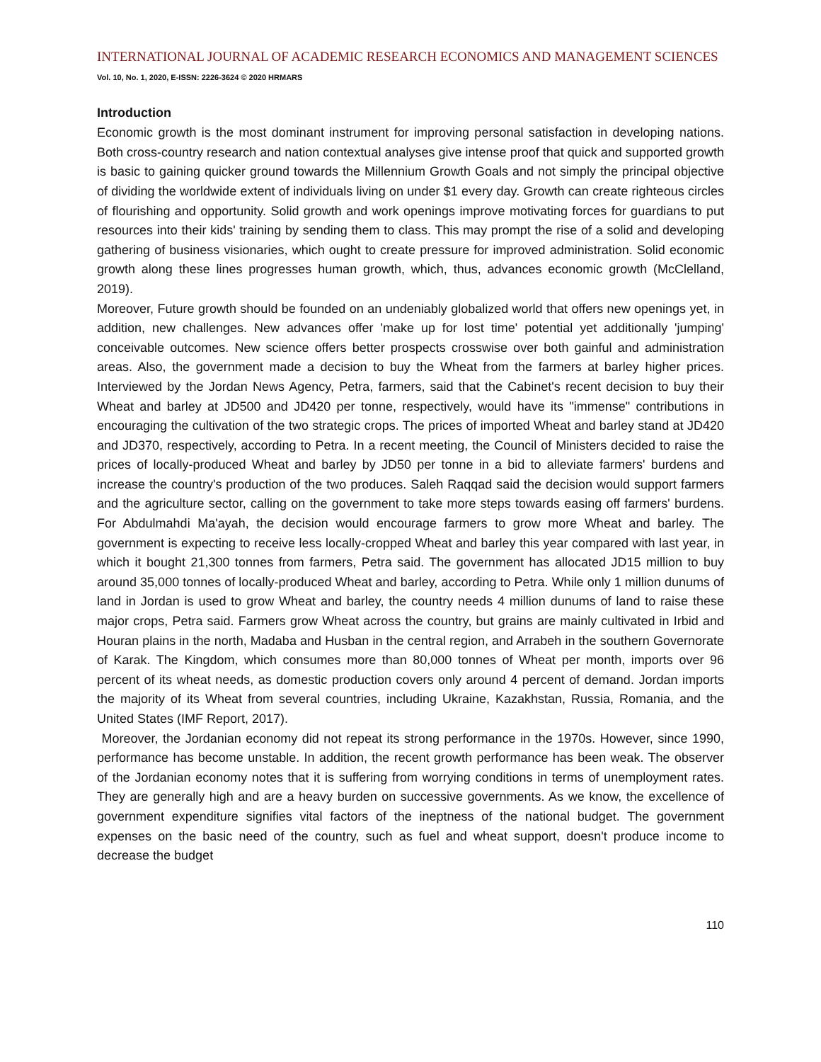INTERNATIONAL JOURNAL OF ACADEMIC RESEARCH ECONOMICS AND MANAGEMENT SCIENCES
Vol. 10, No. 1, 2020, E-ISSN: 2226-3624 © 2020 HRMARS
Introduction
Economic growth is the most dominant instrument for improving personal satisfaction in developing nations. Both cross-country research and nation contextual analyses give intense proof that quick and supported growth is basic to gaining quicker ground towards the Millennium Growth Goals and not simply the principal objective of dividing the worldwide extent of individuals living on under $1 every day. Growth can create righteous circles of flourishing and opportunity. Solid growth and work openings improve motivating forces for guardians to put resources into their kids' training by sending them to class. This may prompt the rise of a solid and developing gathering of business visionaries, which ought to create pressure for improved administration. Solid economic growth along these lines progresses human growth, which, thus, advances economic growth (McClelland, 2019).
Moreover, Future growth should be founded on an undeniably globalized world that offers new openings yet, in addition, new challenges. New advances offer 'make up for lost time' potential yet additionally 'jumping' conceivable outcomes. New science offers better prospects crosswise over both gainful and administration areas. Also, the government made a decision to buy the Wheat from the farmers at barley higher prices. Interviewed by the Jordan News Agency, Petra, farmers, said that the Cabinet's recent decision to buy their Wheat and barley at JD500 and JD420 per tonne, respectively, would have its "immense" contributions in encouraging the cultivation of the two strategic crops. The prices of imported Wheat and barley stand at JD420 and JD370, respectively, according to Petra. In a recent meeting, the Council of Ministers decided to raise the prices of locally-produced Wheat and barley by JD50 per tonne in a bid to alleviate farmers' burdens and increase the country's production of the two produces. Saleh Raqqad said the decision would support farmers and the agriculture sector, calling on the government to take more steps towards easing off farmers' burdens. For Abdulmahdi Ma'ayah, the decision would encourage farmers to grow more Wheat and barley. The government is expecting to receive less locally-cropped Wheat and barley this year compared with last year, in which it bought 21,300 tonnes from farmers, Petra said. The government has allocated JD15 million to buy around 35,000 tonnes of locally-produced Wheat and barley, according to Petra. While only 1 million dunums of land in Jordan is used to grow Wheat and barley, the country needs 4 million dunums of land to raise these major crops, Petra said. Farmers grow Wheat across the country, but grains are mainly cultivated in Irbid and Houran plains in the north, Madaba and Husban in the central region, and Arrabeh in the southern Governorate of Karak. The Kingdom, which consumes more than 80,000 tonnes of Wheat per month, imports over 96 percent of its wheat needs, as domestic production covers only around 4 percent of demand. Jordan imports the majority of its Wheat from several countries, including Ukraine, Kazakhstan, Russia, Romania, and the United States (IMF Report, 2017).
Moreover, the Jordanian economy did not repeat its strong performance in the 1970s. However, since 1990, performance has become unstable. In addition, the recent growth performance has been weak. The observer of the Jordanian economy notes that it is suffering from worrying conditions in terms of unemployment rates. They are generally high and are a heavy burden on successive governments. As we know, the excellence of government expenditure signifies vital factors of the ineptness of the national budget. The government expenses on the basic need of the country, such as fuel and wheat support, doesn't produce income to decrease the budget
110